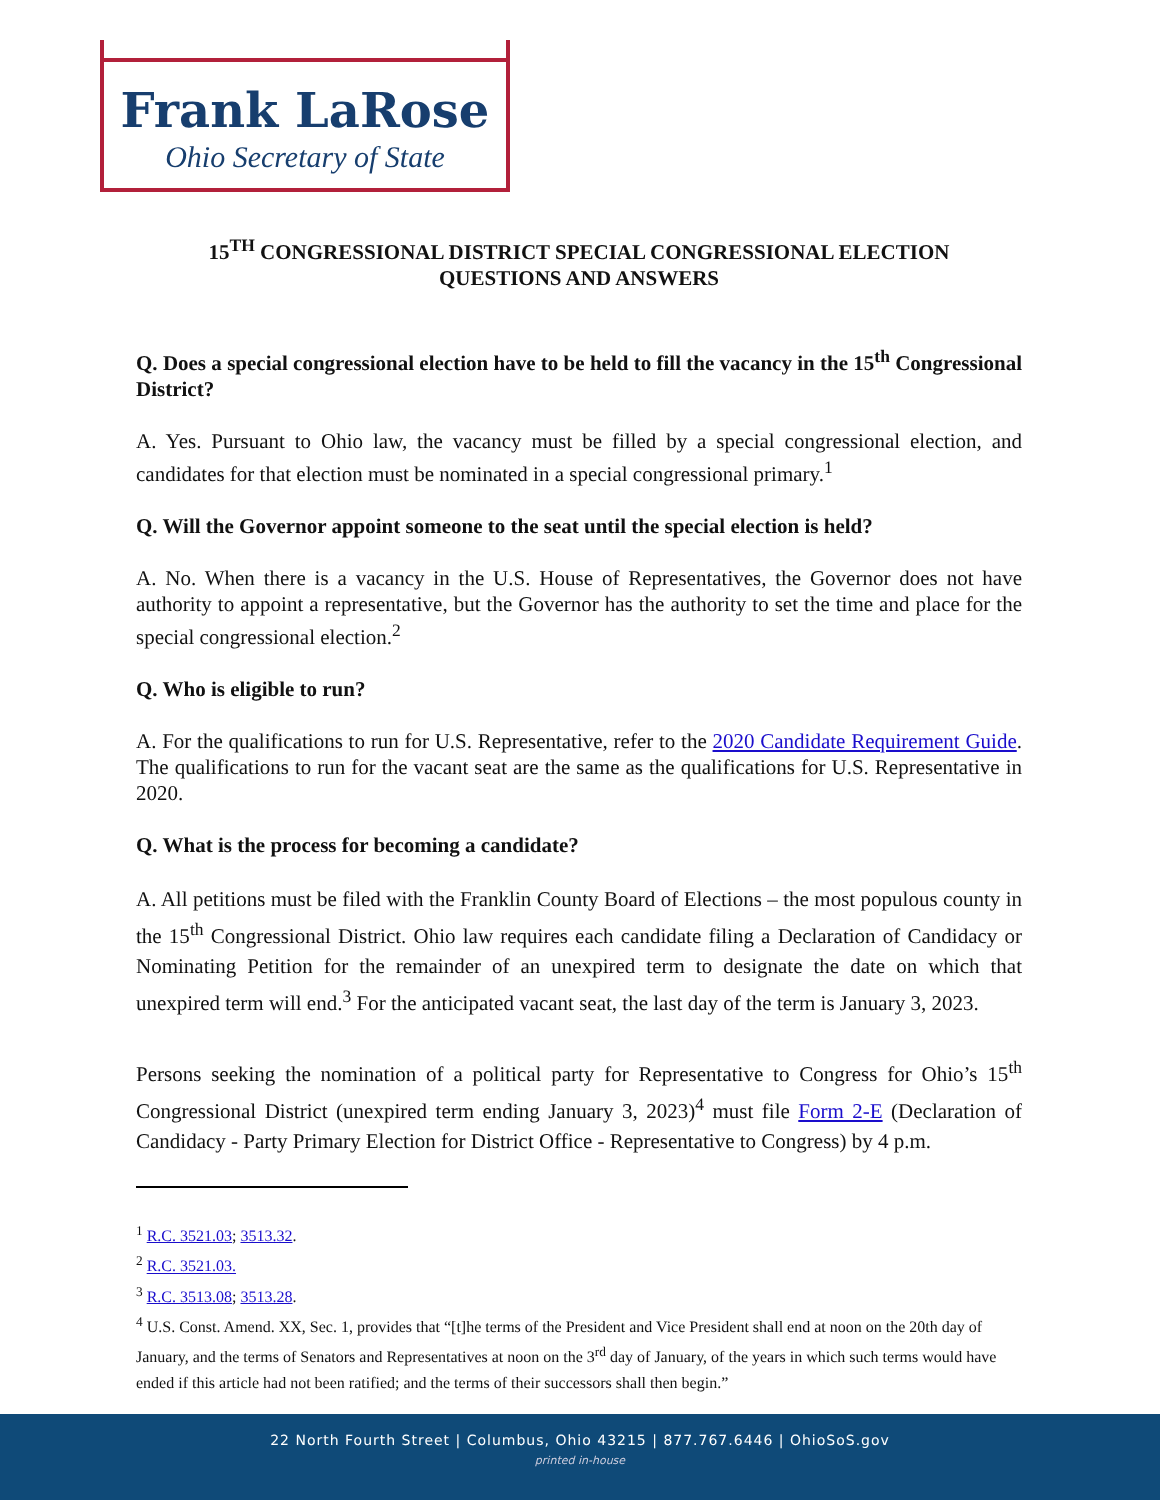Frank LaRose
Ohio Secretary of State
15<sup>TH</sup> CONGRESSIONAL DISTRICT SPECIAL CONGRESSIONAL ELECTION
QUESTIONS AND ANSWERS
Q. Does a special congressional election have to be held to fill the vacancy in the 15<sup>th</sup> Congressional District?
A. Yes. Pursuant to Ohio law, the vacancy must be filled by a special congressional election, and candidates for that election must be nominated in a special congressional primary.<sup>1</sup>
Q. Will the Governor appoint someone to the seat until the special election is held?
A. No. When there is a vacancy in the U.S. House of Representatives, the Governor does not have authority to appoint a representative, but the Governor has the authority to set the time and place for the special congressional election.<sup>2</sup>
Q. Who is eligible to run?
A. For the qualifications to run for U.S. Representative, refer to the 2020 Candidate Requirement Guide. The qualifications to run for the vacant seat are the same as the qualifications for U.S. Representative in 2020.
Q. What is the process for becoming a candidate?
A. All petitions must be filed with the Franklin County Board of Elections – the most populous county in the 15<sup>th</sup> Congressional District. Ohio law requires each candidate filing a Declaration of Candidacy or Nominating Petition for the remainder of an unexpired term to designate the date on which that unexpired term will end.<sup>3</sup> For the anticipated vacant seat, the last day of the term is January 3, 2023.
Persons seeking the nomination of a political party for Representative to Congress for Ohio’s 15<sup>th</sup> Congressional District (unexpired term ending January 3, 2023)<sup>4</sup> must file Form 2-E (Declaration of Candidacy - Party Primary Election for District Office - Representative to Congress) by 4 p.m.
<sup>1</sup> R.C. 3521.03; 3513.32.
<sup>2</sup> R.C. 3521.03.
<sup>3</sup> R.C. 3513.08; 3513.28.
<sup>4</sup> U.S. Const. Amend. XX, Sec. 1, provides that “[t]he terms of the President and Vice President shall end at noon on the 20th day of January, and the terms of Senators and Representatives at noon on the 3<sup>rd</sup> day of January, of the years in which such terms would have ended if this article had not been ratified; and the terms of their successors shall then begin.”
22 North Fourth Street | Columbus, Ohio 43215 | 877.767.6446 | OhioSoS.gov
printed in-house